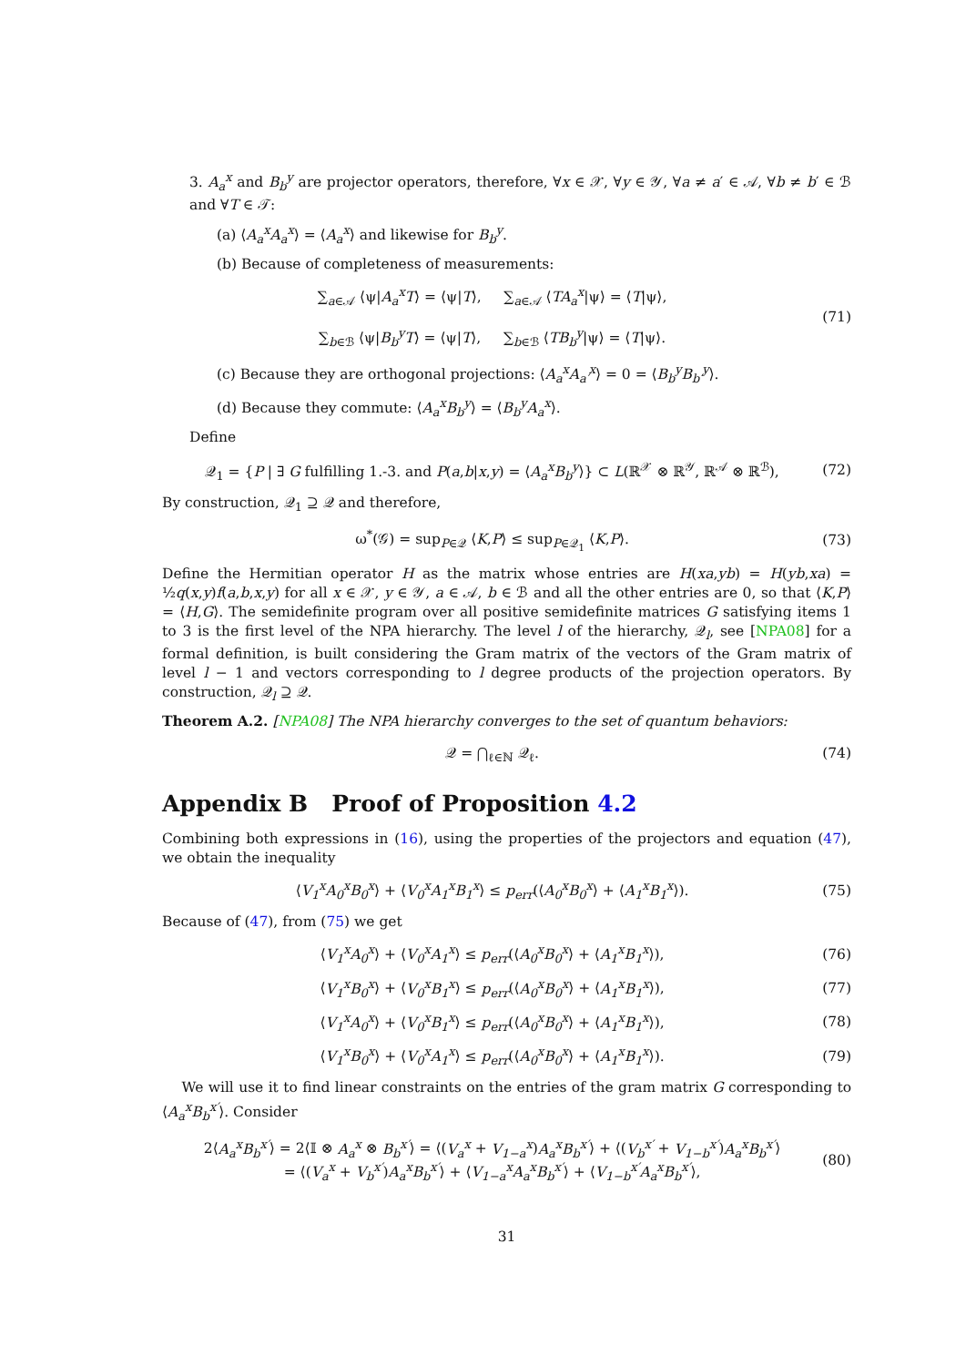3. A<sub>a</sub><sup>x</sup> and B<sub>b</sub><sup>y</sup> are projector operators, therefore, ∀x ∈ 𝒳, ∀y ∈ 𝒴, ∀a ≠ a′ ∈ 𝒜, ∀b ≠ b′ ∈ ℬ and ∀T ∈ 𝒯:
(a) ⟨A<sub>a</sub><sup>x</sup>A<sub>a</sub><sup>x</sup>⟩ = ⟨A<sub>a</sub><sup>x</sup>⟩ and likewise for B<sub>b</sub><sup>y</sup>.
(b) Because of completeness of measurements:
∑<sub>a∈𝒜</sub> ⟨ψ|A<sub>a</sub><sup>x</sup>T⟩ = ⟨ψ|T⟩, ∑<sub>a∈𝒜</sub> ⟨TA<sub>a</sub><sup>x</sup>|ψ⟩ = ⟨T|ψ⟩,
∑<sub>b∈ℬ</sub> ⟨ψ|B<sub>b</sub><sup>y</sup>T⟩ = ⟨ψ|T⟩, ∑<sub>b∈ℬ</sub> ⟨TB<sub>b</sub><sup>y</sup>|ψ⟩ = ⟨T|ψ⟩.
(71)
(c) Because they are orthogonal projections: ⟨A<sub>a</sub><sup>x</sup>A<sub>a′</sub><sup>x</sup>⟩ = 0 = ⟨B<sub>b</sub><sup>y</sup>B<sub>b′</sub><sup>y</sup>⟩.
(d) Because they commute: ⟨A<sub>a</sub><sup>x</sup>B<sub>b</sub><sup>y</sup>⟩ = ⟨B<sub>b</sub><sup>y</sup>A<sub>a</sub><sup>x</sup>⟩.
Define
𝒬<sub>1</sub> = {P | ∃ G fulfilling 1.-3. and P(a,b|x,y) = ⟨A<sub>a</sub><sup>x</sup>B<sub>b</sub><sup>y</sup>⟩} ⊂ L(ℝ<sup>𝒳</sup> ⊗ ℝ<sup>𝒴</sup>, ℝ<sup>𝒜</sup> ⊗ ℝ<sup>ℬ</sup>),
(72)
By construction, 𝒬<sub>1</sub> ⊇ 𝒬 and therefore,
ω<sup>*</sup>(𝒢) = sup<sub>P∈𝒬</sub> ⟨K,P⟩ ≤ sup<sub>P∈𝒬<sub>1</sub></sub> ⟨K,P⟩.
(73)
Define the Hermitian operator H as the matrix whose entries are H(xa,yb) = H(yb,xa) = ½q(x,y)f(a,b,x,y) for all x ∈ 𝒳, y ∈ 𝒴, a ∈ 𝒜, b ∈ ℬ and all the other entries are 0, so that ⟨K,P⟩ = ⟨H,G⟩. The semidefinite program over all positive semidefinite matrices G satisfying items 1 to 3 is the first level of the NPA hierarchy. The level l of the hierarchy, 𝒬<sub>l</sub>, see [NPA08] for a formal definition, is built considering the Gram matrix of the vectors of the Gram matrix of level l − 1 and vectors corresponding to l degree products of the projection operators. By construction, 𝒬<sub>l</sub> ⊇ 𝒬.
Theorem A.2. [NPA08] The NPA hierarchy converges to the set of quantum behaviors:
𝒬 = ⋂<sub>ℓ∈ℕ</sub> 𝒬<sub>ℓ</sub>. (74)
Appendix B Proof of Proposition 4.2
Combining both expressions in (16), using the properties of the projectors and equation (47), we obtain the inequality
⟨V<sub>1</sub><sup>x</sup>A<sub>0</sub><sup>x</sup>B<sub>0</sub><sup>x</sup>⟩ + ⟨V<sub>0</sub><sup>x</sup>A<sub>1</sub><sup>x</sup>B<sub>1</sub><sup>x</sup>⟩ ≤ p<sub>err</sub>(⟨A<sub>0</sub><sup>x</sup>B<sub>0</sub><sup>x</sup>⟩ + ⟨A<sub>1</sub><sup>x</sup>B<sub>1</sub><sup>x</sup>⟩).
(75)
Because of (47), from (75) we get
⟨V<sub>1</sub><sup>x</sup>A<sub>0</sub><sup>x</sup>⟩ + ⟨V<sub>0</sub><sup>x</sup>A<sub>1</sub><sup>x</sup>⟩ ≤ p<sub>err</sub>(⟨A<sub>0</sub><sup>x</sup>B<sub>0</sub><sup>x</sup>⟩ + ⟨A<sub>1</sub><sup>x</sup>B<sub>1</sub><sup>x</sup>⟩),
(76)
⟨V<sub>1</sub><sup>x</sup>B<sub>0</sub><sup>x</sup>⟩ + ⟨V<sub>0</sub><sup>x</sup>B<sub>1</sub><sup>x</sup>⟩ ≤ p<sub>err</sub>(⟨A<sub>0</sub><sup>x</sup>B<sub>0</sub><sup>x</sup>⟩ + ⟨A<sub>1</sub><sup>x</sup>B<sub>1</sub><sup>x</sup>⟩),
(77)
⟨V<sub>1</sub><sup>x</sup>A<sub>0</sub><sup>x</sup>⟩ + ⟨V<sub>0</sub><sup>x</sup>B<sub>1</sub><sup>x</sup>⟩ ≤ p<sub>err</sub>(⟨A<sub>0</sub><sup>x</sup>B<sub>0</sub><sup>x</sup>⟩ + ⟨A<sub>1</sub><sup>x</sup>B<sub>1</sub><sup>x</sup>⟩),
(78)
⟨V<sub>1</sub><sup>x</sup>B<sub>0</sub><sup>x</sup>⟩ + ⟨V<sub>0</sub><sup>x</sup>A<sub>1</sub><sup>x</sup>⟩ ≤ p<sub>err</sub>(⟨A<sub>0</sub><sup>x</sup>B<sub>0</sub><sup>x</sup>⟩ + ⟨A<sub>1</sub><sup>x</sup>B<sub>1</sub><sup>x</sup>⟩).
(79)
We will use it to find linear constraints on the entries of the gram matrix G corresponding to ⟨A<sub>a</sub><sup>x</sup>B<sub>b</sub><sup>x′</sup>⟩. Consider
2⟨A<sub>a</sub><sup>x</sup>B<sub>b</sub><sup>x′</sup>⟩ = 2⟨𝕀 ⊗ A<sub>a</sub><sup>x</sup> ⊗ B<sub>b</sub><sup>x′</sup>⟩ = ⟨(V<sub>a</sub><sup>x</sup> + V<sub>1−a</sub><sup>x</sup>)A<sub>a</sub><sup>x</sup>B<sub>b</sub><sup>x′</sup>⟩ + ⟨(V<sub>b</sub><sup>x′</sup> + V<sub>1−b</sub><sup>x′</sup>)A<sub>a</sub><sup>x</sup>B<sub>b</sub><sup>x′</sup>⟩
= ⟨(V<sub>a</sub><sup>x</sup> + V<sub>b</sub><sup>x′</sup>)A<sub>a</sub><sup>x</sup>B<sub>b</sub><sup>x′</sup>⟩ + ⟨V<sub>1−a</sub><sup>x</sup>A<sub>a</sub><sup>x</sup>B<sub>b</sub><sup>x′</sup>⟩ + ⟨V<sub>1−b</sub><sup>x′</sup>A<sub>a</sub><sup>x</sup>B<sub>b</sub><sup>x′</sup>⟩,
(80)
31